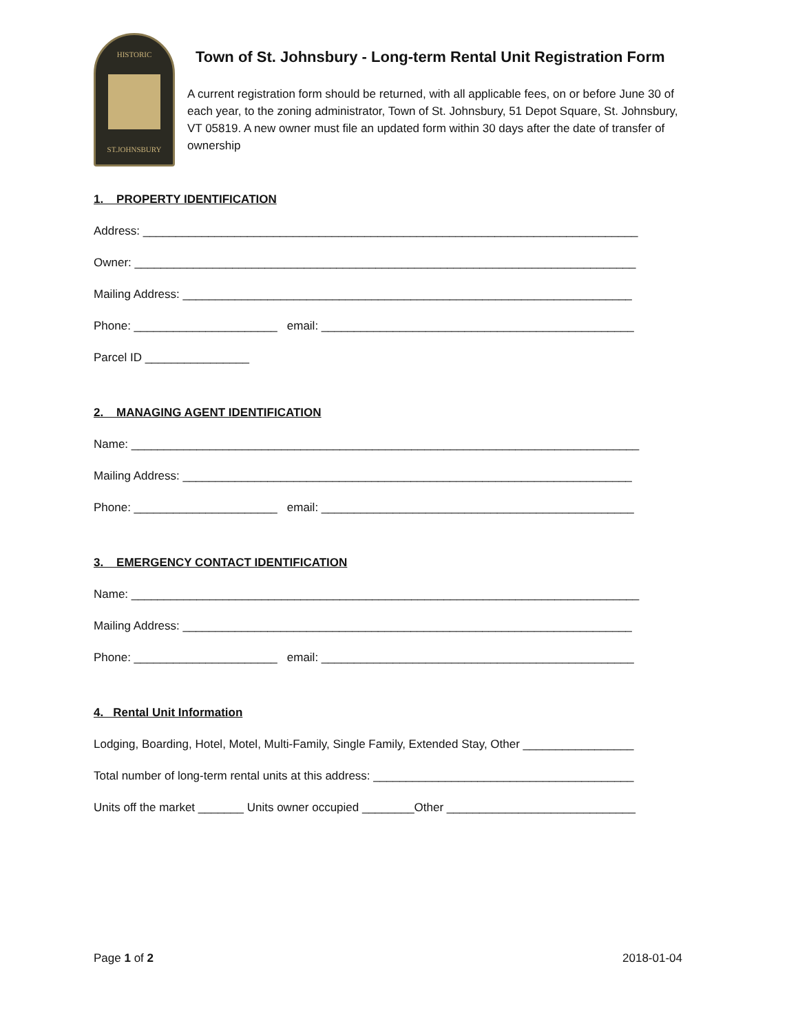HISTORIC
ST.JOHNSBURY
Town of St. Johnsbury - Long-term Rental Unit Registration Form
A current registration form should be returned, with all applicable fees, on or before June 30 of each year, to the zoning administrator, Town of St. Johnsbury, 51 Depot Square, St. Johnsbury, VT 05819. A new owner must file an updated form within 30 days after the date of transfer of ownership
1. PROPERTY IDENTIFICATION
Address: ____________________________________________________________________________
Owner: _____________________________________________________________________________
Mailing Address: _____________________________________________________________________
Phone: ______________________ email: ________________________________________________
Parcel ID ________________
2. MANAGING AGENT IDENTIFICATION
Name: ______________________________________________________________________________
Mailing Address: _____________________________________________________________________
Phone: ______________________ email: ________________________________________________
3. EMERGENCY CONTACT IDENTIFICATION
Name: ______________________________________________________________________________
Mailing Address: _____________________________________________________________________
Phone: ______________________ email: ________________________________________________
4. Rental Unit Information
Lodging, Boarding, Hotel, Motel, Multi-Family, Single Family, Extended Stay, Other _________________
Total number of long-term rental units at this address: ________________________________________
Units off the market _______ Units owner occupied ________Other _____________________________
Page 1 of 2 2018-01-04